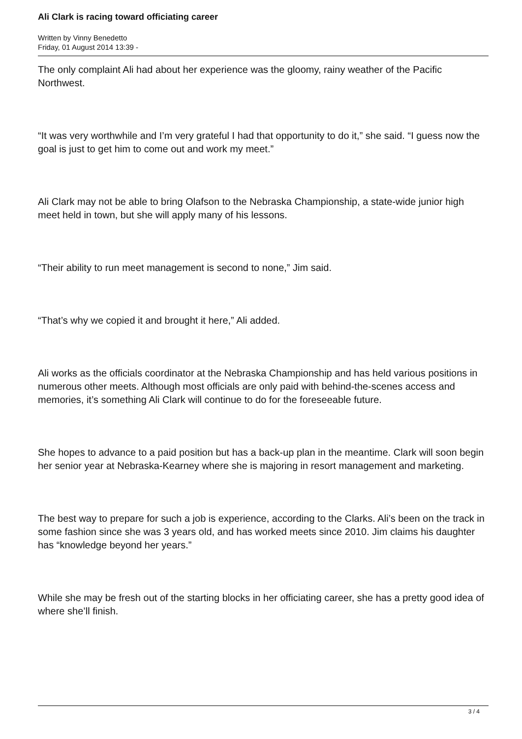Ali Clark is racing toward officiating career
Written by Vinny Benedetto
Friday, 01 August 2014 13:39 -
The only complaint Ali had about her experience was the gloomy, rainy weather of the Pacific Northwest.
“It was very worthwhile and I’m very grateful I had that opportunity to do it,” she said. “I guess now the goal is just to get him to come out and work my meet.”
Ali Clark may not be able to bring Olafson to the Nebraska Championship, a state-wide junior high meet held in town, but she will apply many of his lessons.
“Their ability to run meet management is second to none,” Jim said.
“That’s why we copied it and brought it here,” Ali added.
Ali works as the officials coordinator at the Nebraska Championship and has held various positions in numerous other meets. Although most officials are only paid with behind-the-scenes access and memories, it’s something Ali Clark will continue to do for the foreseeable future.
She hopes to advance to a paid position but has a back-up plan in the meantime. Clark will soon begin her senior year at Nebraska-Kearney where she is majoring in resort management and marketing.
The best way to prepare for such a job is experience, according to the Clarks. Ali’s been on the track in some fashion since she was 3 years old, and has worked meets since 2010. Jim claims his daughter has “knowledge beyond her years.”
While she may be fresh out of the starting blocks in her officiating career, she has a pretty good idea of where she’ll finish.
3 / 4